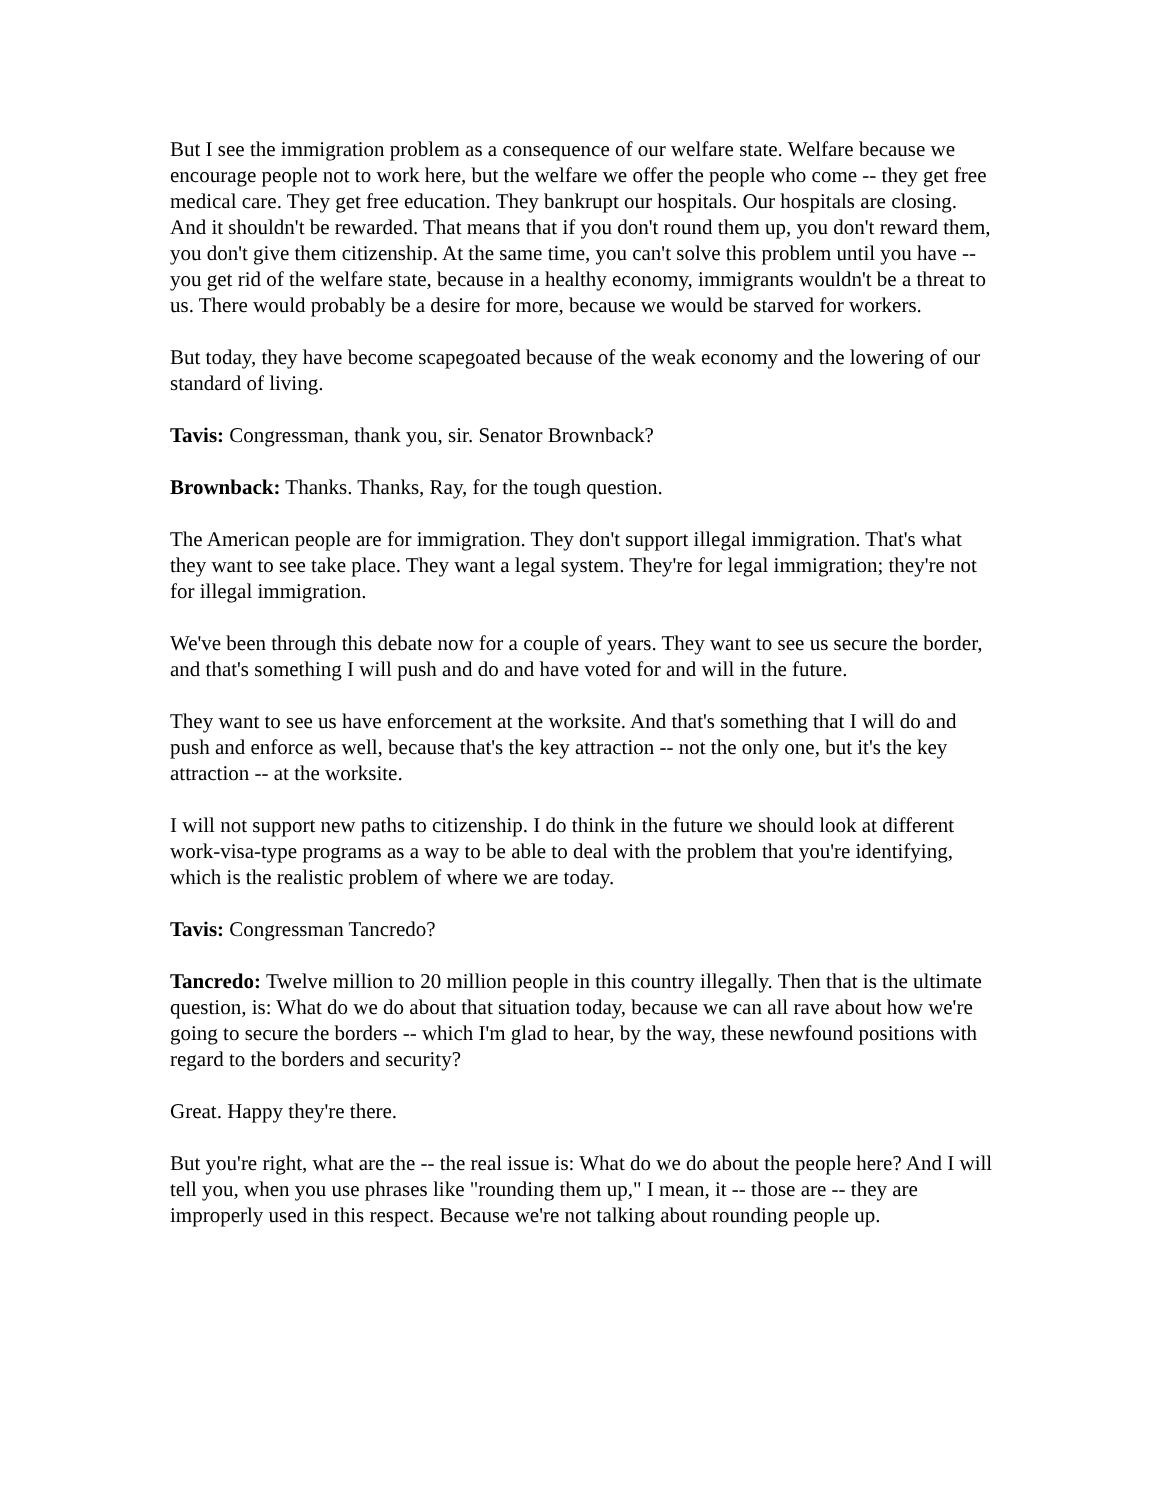But I see the immigration problem as a consequence of our welfare state. Welfare because we encourage people not to work here, but the welfare we offer the people who come -- they get free medical care. They get free education. They bankrupt our hospitals. Our hospitals are closing. And it shouldn't be rewarded. That means that if you don't round them up, you don't reward them, you don't give them citizenship. At the same time, you can't solve this problem until you have -- you get rid of the welfare state, because in a healthy economy, immigrants wouldn't be a threat to us. There would probably be a desire for more, because we would be starved for workers.
But today, they have become scapegoated because of the weak economy and the lowering of our standard of living.
Tavis: Congressman, thank you, sir. Senator Brownback?
Brownback: Thanks. Thanks, Ray, for the tough question.
The American people are for immigration. They don't support illegal immigration. That's what they want to see take place. They want a legal system. They're for legal immigration; they're not for illegal immigration.
We've been through this debate now for a couple of years. They want to see us secure the border, and that's something I will push and do and have voted for and will in the future.
They want to see us have enforcement at the worksite. And that's something that I will do and push and enforce as well, because that's the key attraction -- not the only one, but it's the key attraction -- at the worksite.
I will not support new paths to citizenship. I do think in the future we should look at different work-visa-type programs as a way to be able to deal with the problem that you're identifying, which is the realistic problem of where we are today.
Tavis: Congressman Tancredo?
Tancredo: Twelve million to 20 million people in this country illegally. Then that is the ultimate question, is: What do we do about that situation today, because we can all rave about how we're going to secure the borders -- which I'm glad to hear, by the way, these newfound positions with regard to the borders and security?
Great. Happy they're there.
But you're right, what are the -- the real issue is: What do we do about the people here? And I will tell you, when you use phrases like "rounding them up," I mean, it -- those are -- they are improperly used in this respect. Because we're not talking about rounding people up.